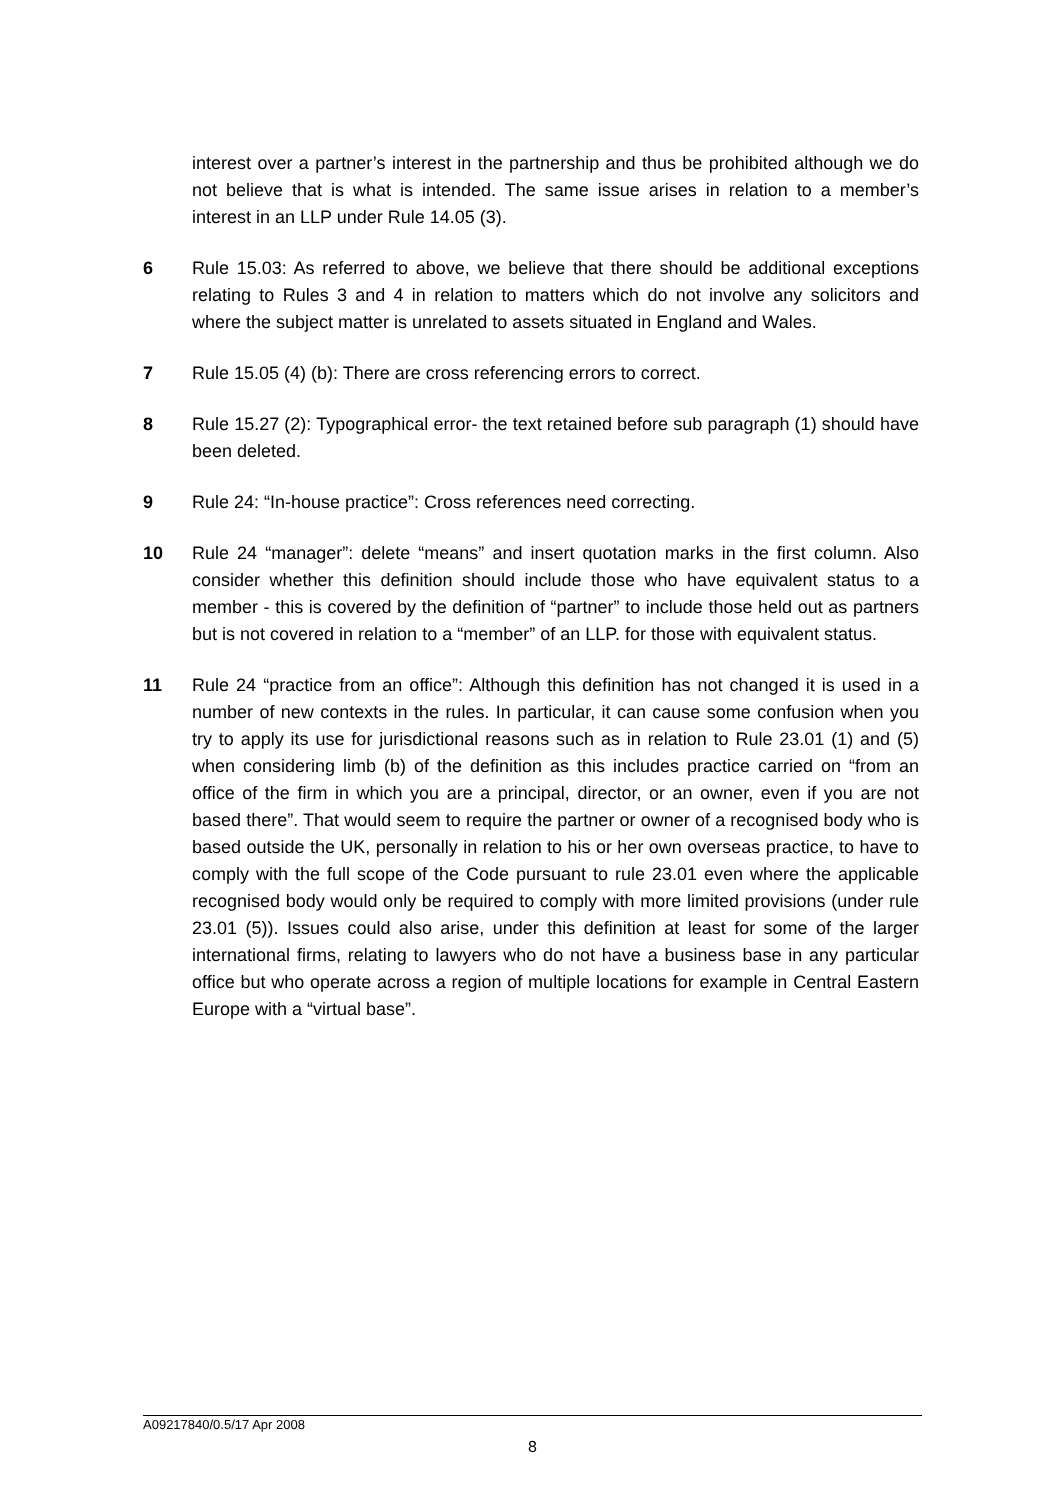interest over a partner’s interest in the partnership and thus be prohibited although we do not believe that is what is intended. The same issue arises in relation to a member’s interest in an LLP under Rule 14.05 (3).
6 Rule 15.03: As referred to above, we believe that there should be additional exceptions relating to Rules 3 and 4 in relation to matters which do not involve any solicitors and where the subject matter is unrelated to assets situated in England and Wales.
7 Rule 15.05 (4) (b): There are cross referencing errors to correct.
8 Rule 15.27 (2): Typographical error- the text retained before sub paragraph (1) should have been deleted.
9 Rule 24: “In-house practice”: Cross references need correcting.
10 Rule 24 “manager”: delete “means” and insert quotation marks in the first column. Also consider whether this definition should include those who have equivalent status to a member - this is covered by the definition of “partner” to include those held out as partners but is not covered in relation to a “member” of an LLP. for those with equivalent status.
11 Rule 24 “practice from an office”: Although this definition has not changed it is used in a number of new contexts in the rules. In particular, it can cause some confusion when you try to apply its use for jurisdictional reasons such as in relation to Rule 23.01 (1) and (5) when considering limb (b) of the definition as this includes practice carried on “from an office of the firm in which you are a principal, director, or an owner, even if you are not based there”. That would seem to require the partner or owner of a recognised body who is based outside the UK, personally in relation to his or her own overseas practice, to have to comply with the full scope of the Code pursuant to rule 23.01 even where the applicable recognised body would only be required to comply with more limited provisions (under rule 23.01 (5)). Issues could also arise, under this definition at least for some of the larger international firms, relating to lawyers who do not have a business base in any particular office but who operate across a region of multiple locations for example in Central Eastern Europe with a “virtual base”.
A09217840/0.5/17 Apr 2008
8